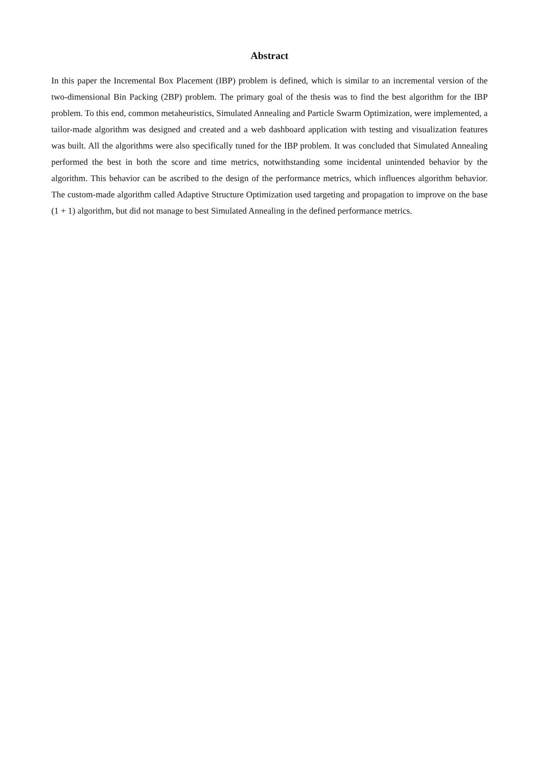Abstract
In this paper the Incremental Box Placement (IBP) problem is defined, which is similar to an incremental version of the two-dimensional Bin Packing (2BP) problem. The primary goal of the thesis was to find the best algorithm for the IBP problem. To this end, common metaheuristics, Simulated Annealing and Particle Swarm Optimization, were implemented, a tailor-made algorithm was designed and created and a web dashboard application with testing and visualization features was built. All the algorithms were also specifically tuned for the IBP problem. It was concluded that Simulated Annealing performed the best in both the score and time metrics, notwithstanding some incidental unintended behavior by the algorithm. This behavior can be ascribed to the design of the performance metrics, which influences algorithm behavior. The custom-made algorithm called Adaptive Structure Optimization used targeting and propagation to improve on the base (1 + 1) algorithm, but did not manage to best Simulated Annealing in the defined performance metrics.